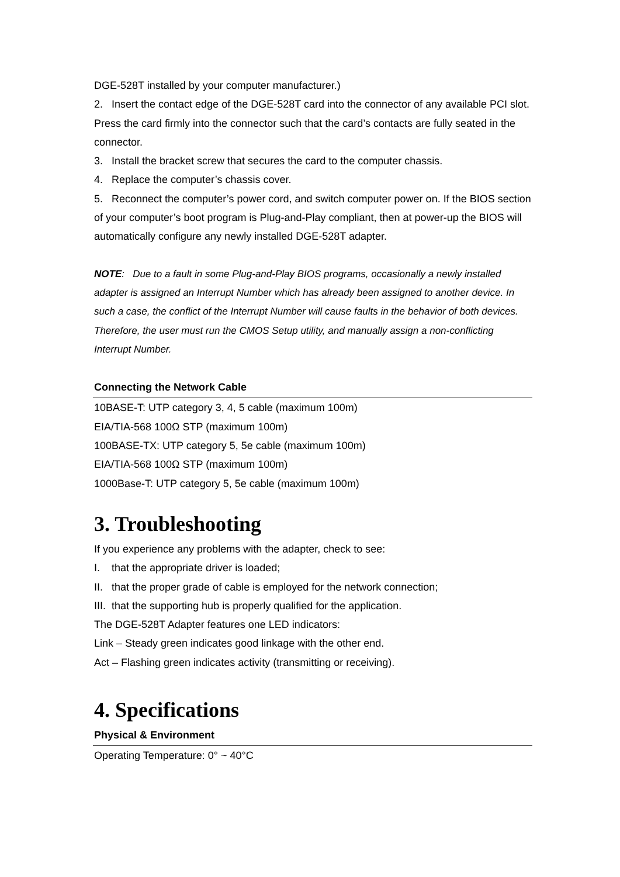DGE-528T installed by your computer manufacturer.)
2. Insert the contact edge of the DGE-528T card into the connector of any available PCI slot. Press the card firmly into the connector such that the card’s contacts are fully seated in the connector.
3. Install the bracket screw that secures the card to the computer chassis.
4. Replace the computer’s chassis cover.
5. Reconnect the computer’s power cord, and switch computer power on. If the BIOS section of your computer’s boot program is Plug-and-Play compliant, then at power-up the BIOS will automatically configure any newly installed DGE-528T adapter.
NOTE: Due to a fault in some Plug-and-Play BIOS programs, occasionally a newly installed adapter is assigned an Interrupt Number which has already been assigned to another device. In such a case, the conflict of the Interrupt Number will cause faults in the behavior of both devices. Therefore, the user must run the CMOS Setup utility, and manually assign a non-conflicting Interrupt Number.
Connecting the Network Cable
10BASE-T: UTP category 3, 4, 5 cable (maximum 100m)
EIA/TIA-568 100Ω STP (maximum 100m)
100BASE-TX: UTP category 5, 5e cable (maximum 100m)
EIA/TIA-568 100Ω STP (maximum 100m)
1000Base-T: UTP category 5, 5e cable (maximum 100m)
3. Troubleshooting
If you experience any problems with the adapter, check to see:
I. that the appropriate driver is loaded;
II. that the proper grade of cable is employed for the network connection;
III. that the supporting hub is properly qualified for the application.
The DGE-528T Adapter features one LED indicators:
Link – Steady green indicates good linkage with the other end.
Act – Flashing green indicates activity (transmitting or receiving).
4. Specifications
Physical & Environment
Operating Temperature: 0° ~ 40°C